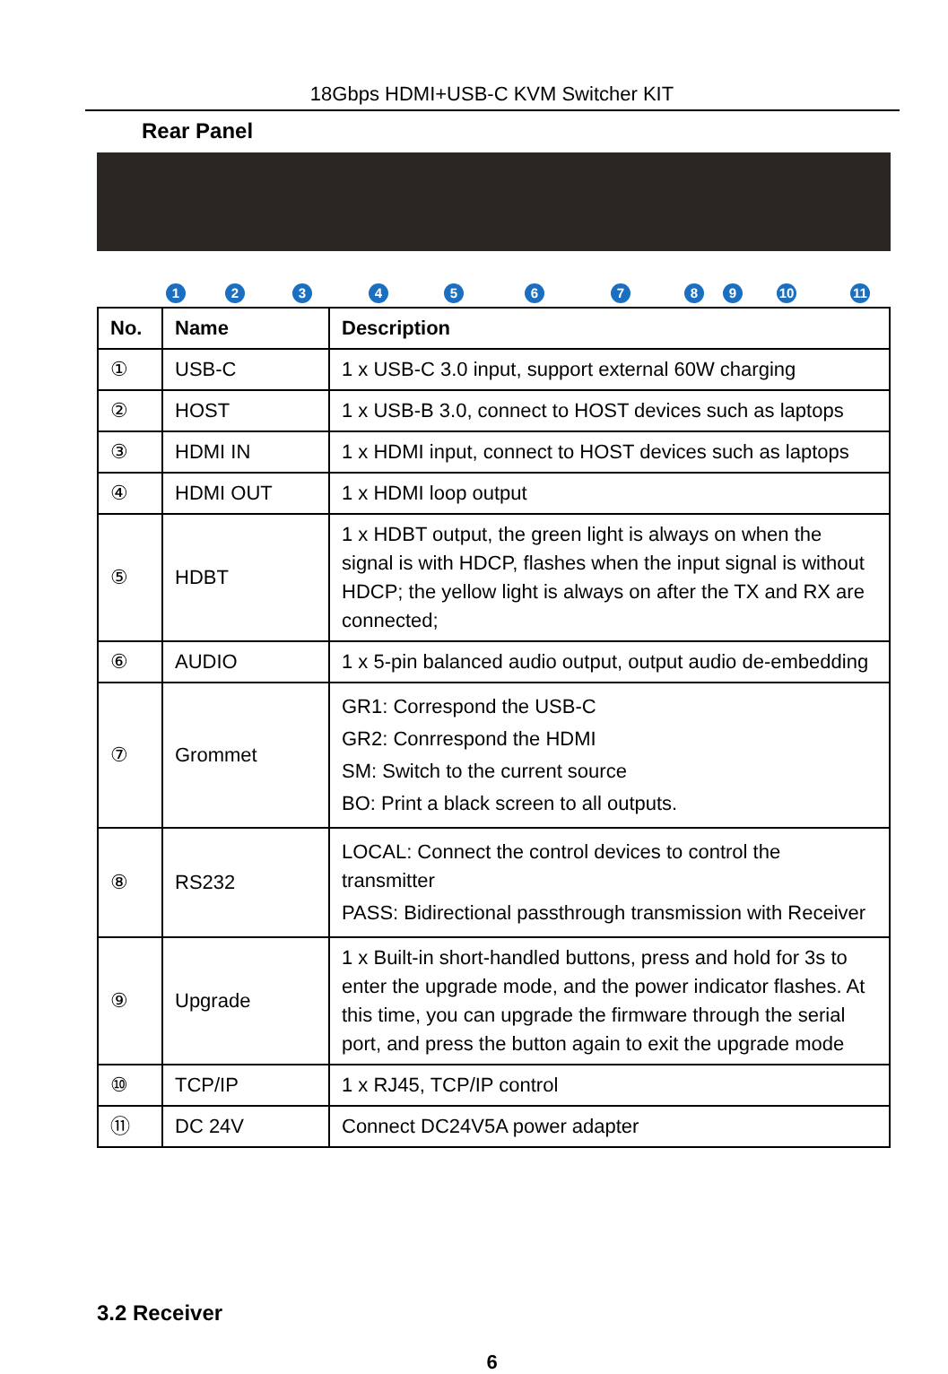18Gbps HDMI+USB-C KVM Switcher KIT
Rear Panel
1 2 3 4 5 6 7 8 9 10 11
| No. | Name | Description |
| --- | --- | --- |
| ① | USB-C | 1 x USB-C 3.0 input, support external 60W charging |
| ② | HOST | 1 x USB-B 3.0, connect to HOST devices such as laptops |
| ③ | HDMI IN | 1 x HDMI input, connect to HOST devices such as laptops |
| ④ | HDMI OUT | 1 x HDMI loop output |
| ⑤ | HDBT | 1 x HDBT output, the green light is always on when the signal is with HDCP, flashes when the input signal is without HDCP; the yellow light is always on after the TX and RX are connected; |
| ⑥ | AUDIO | 1 x 5-pin balanced audio output, output audio de-embedding |
| ⑦ | Grommet | GR1: Correspond the USB-C GR2: Conrrespond the HDMI SM: Switch to the current source BO: Print a black screen to all outputs. |
| ⑧ | RS232 | LOCAL: Connect the control devices to control the transmitter PASS: Bidirectional passthrough transmission with Receiver |
| ⑨ | Upgrade | 1 x Built-in short-handled buttons, press and hold for 3s to enter the upgrade mode, and the power indicator flashes. At this time, you can upgrade the firmware through the serial port, and press the button again to exit the upgrade mode |
| ⑩ | TCP/IP | 1 x RJ45, TCP/IP control |
| ⑪ | DC 24V | Connect DC24V5A power adapter |
3.2 Receiver
6